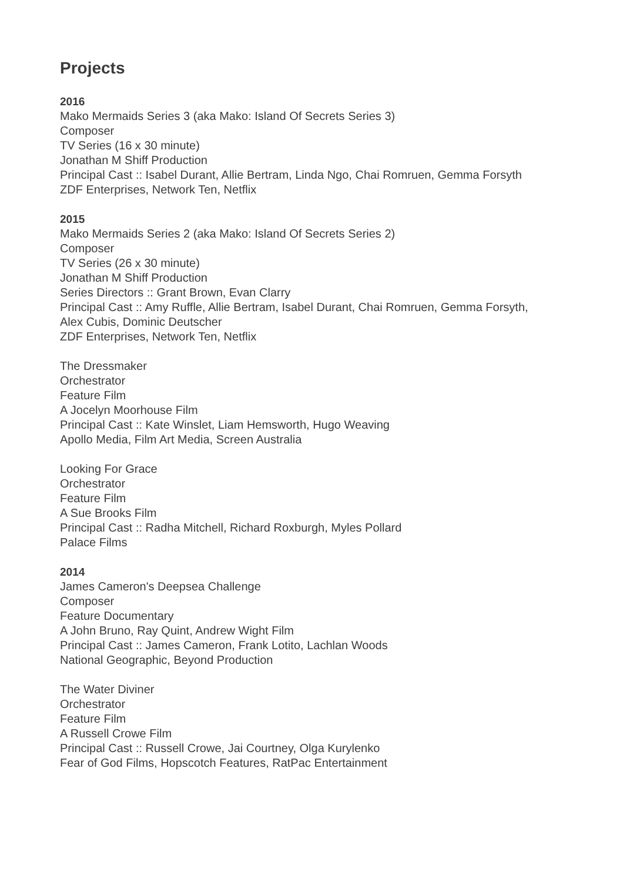Projects
2016
Mako Mermaids Series 3 (aka Mako: Island Of Secrets Series 3)
Composer
TV Series (16 x 30 minute)
Jonathan M Shiff Production
Principal Cast :: Isabel Durant, Allie Bertram, Linda Ngo, Chai Romruen, Gemma Forsyth
ZDF Enterprises, Network Ten, Netflix
2015
Mako Mermaids Series 2 (aka Mako: Island Of Secrets Series 2)
Composer
TV Series (26 x 30 minute)
Jonathan M Shiff Production
Series Directors :: Grant Brown, Evan Clarry
Principal Cast :: Amy Ruffle, Allie Bertram, Isabel Durant, Chai Romruen, Gemma Forsyth,
Alex Cubis, Dominic Deutscher
ZDF Enterprises, Network Ten, Netflix
The Dressmaker
Orchestrator
Feature Film
A Jocelyn Moorhouse Film
Principal Cast :: Kate Winslet, Liam Hemsworth, Hugo Weaving
Apollo Media, Film Art Media, Screen Australia
Looking For Grace
Orchestrator
Feature Film
A Sue Brooks Film
Principal Cast :: Radha Mitchell, Richard Roxburgh, Myles Pollard
Palace Films
2014
James Cameron's Deepsea Challenge
Composer
Feature Documentary
A John Bruno, Ray Quint, Andrew Wight Film
Principal Cast :: James Cameron, Frank Lotito, Lachlan Woods
National Geographic, Beyond Production
The Water Diviner
Orchestrator
Feature Film
A Russell Crowe Film
Principal Cast :: Russell Crowe, Jai Courtney, Olga Kurylenko
Fear of God Films, Hopscotch Features, RatPac Entertainment